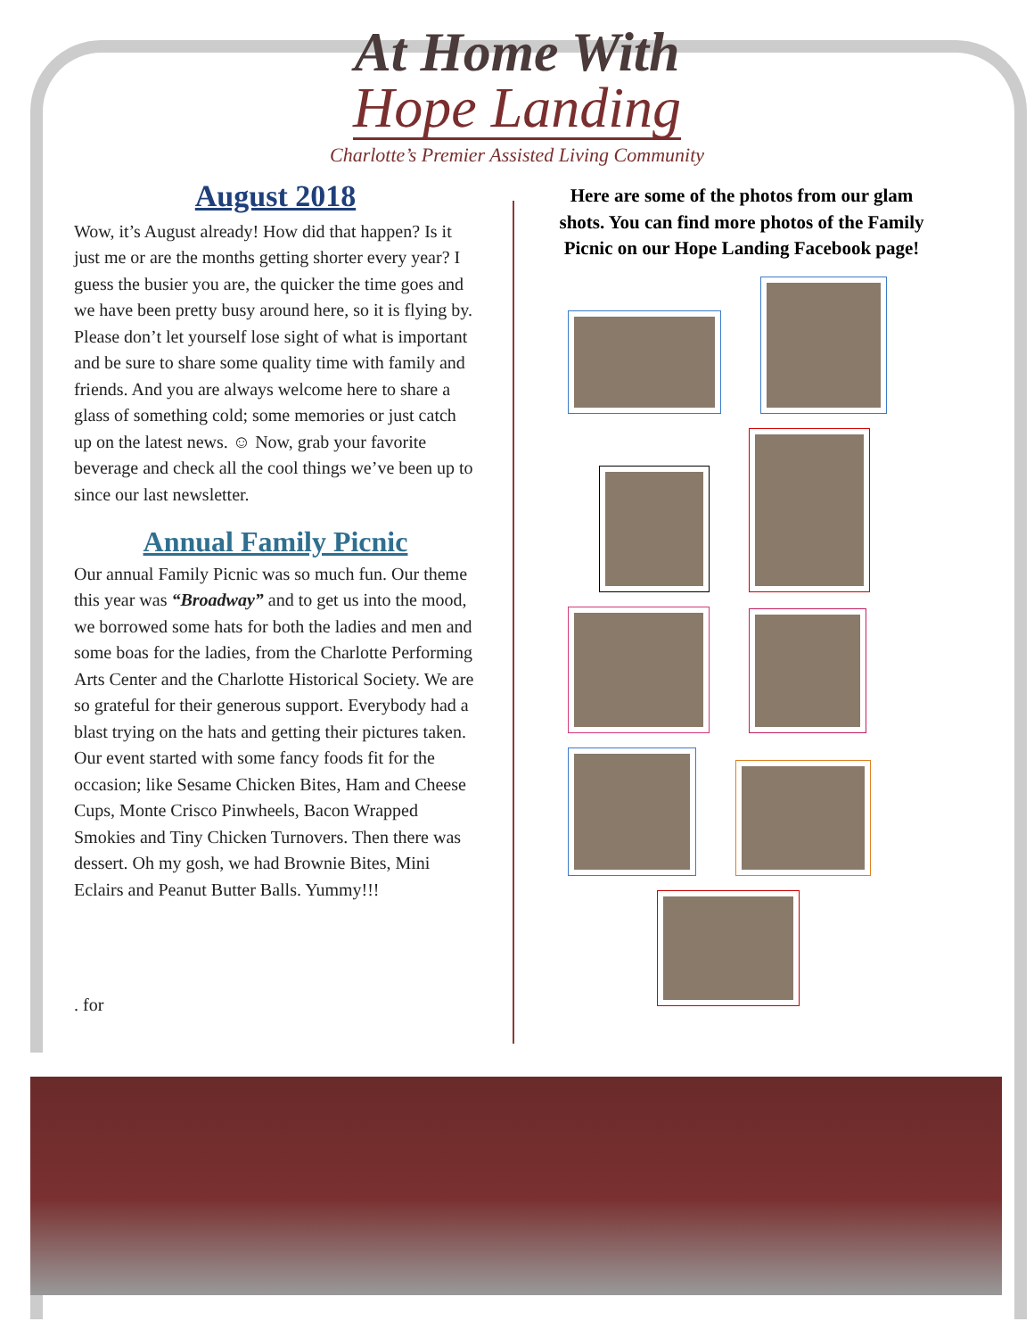At Home With
Hope Landing
Charlotte’s Premier Assisted Living Community
August 2018
Wow, it’s August already! How did that happen? Is it just me or are the months getting shorter every year? I guess the busier you are, the quicker the time goes and we have been pretty busy around here, so it is flying by. Please don’t let yourself lose sight of what is important and be sure to share some quality time with family and friends. And you are always welcome here to share a glass of something cold; some memories or just catch up on the latest news. ☺ Now, grab your favorite beverage and check all the cool things we’ve been up to since our last newsletter.
Annual Family Picnic
Our annual Family Picnic was so much fun. Our theme this year was “Broadway” and to get us into the mood, we borrowed some hats for both the ladies and men and some boas for the ladies, from the Charlotte Performing Arts Center and the Charlotte Historical Society. We are so grateful for their generous support. Everybody had a blast trying on the hats and getting their pictures taken. Our event started with some fancy foods fit for the occasion; like Sesame Chicken Bites, Ham and Cheese Cups, Monte Crisco Pinwheels, Bacon Wrapped Smokies and Tiny Chicken Turnovers. Then there was dessert. Oh my gosh, we had Brownie Bites, Mini Eclairs and Peanut Butter Balls. Yummy!!!
. for
Here are some of the photos from our glam shots. You can find more photos of the Family Picnic on our Hope Landing Facebook page!